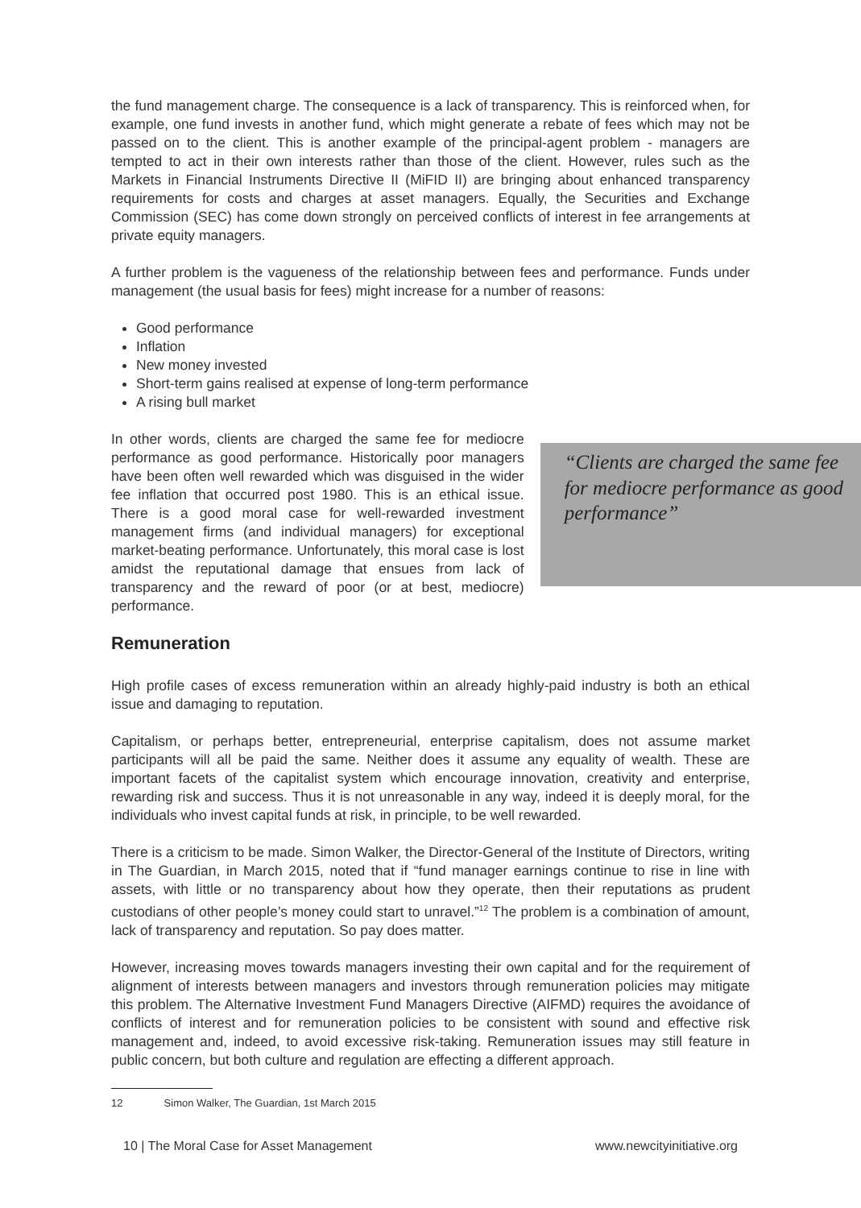the fund management charge. The consequence is a lack of transparency. This is reinforced when, for example, one fund invests in another fund, which might generate a rebate of fees which may not be passed on to the client. This is another example of the principal-agent problem - managers are tempted to act in their own interests rather than those of the client. However, rules such as the Markets in Financial Instruments Directive II (MiFID II) are bringing about enhanced transparency requirements for costs and charges at asset managers. Equally, the Securities and Exchange Commission (SEC) has come down strongly on perceived conflicts of interest in fee arrangements at private equity managers.
A further problem is the vagueness of the relationship between fees and performance. Funds under management (the usual basis for fees) might increase for a number of reasons:
Good performance
Inflation
New money invested
Short-term gains realised at expense of long-term performance
A rising bull market
In other words, clients are charged the same fee for mediocre performance as good performance. Historically poor managers have been often well rewarded which was disguised in the wider fee inflation that occurred post 1980. This is an ethical issue. There is a good moral case for well-rewarded investment management firms (and individual managers) for exceptional market-beating performance. Unfortunately, this moral case is lost amidst the reputational damage that ensues from lack of transparency and the reward of poor (or at best, mediocre) performance.
“Clients are charged the same fee for mediocre performance as good performance”
Remuneration
High profile cases of excess remuneration within an already highly-paid industry is both an ethical issue and damaging to reputation.
Capitalism, or perhaps better, entrepreneurial, enterprise capitalism, does not assume market participants will all be paid the same. Neither does it assume any equality of wealth. These are important facets of the capitalist system which encourage innovation, creativity and enterprise, rewarding risk and success. Thus it is not unreasonable in any way, indeed it is deeply moral, for the individuals who invest capital funds at risk, in principle, to be well rewarded.
There is a criticism to be made. Simon Walker, the Director-General of the Institute of Directors, writing in The Guardian, in March 2015, noted that if “fund manager earnings continue to rise in line with assets, with little or no transparency about how they operate, then their reputations as prudent custodians of other people’s money could start to unravel.”<sup>12</sup> The problem is a combination of amount, lack of transparency and reputation. So pay does matter.
However, increasing moves towards managers investing their own capital and for the requirement of alignment of interests between managers and investors through remuneration policies may mitigate this problem. The Alternative Investment Fund Managers Directive (AIFMD) requires the avoidance of conflicts of interest and for remuneration policies to be consistent with sound and effective risk management and, indeed, to avoid excessive risk-taking. Remuneration issues may still feature in public concern, but both culture and regulation are effecting a different approach.
12 Simon Walker, The Guardian, 1st March 2015
10 | The Moral Case for Asset Management www.newcityinitiative.org